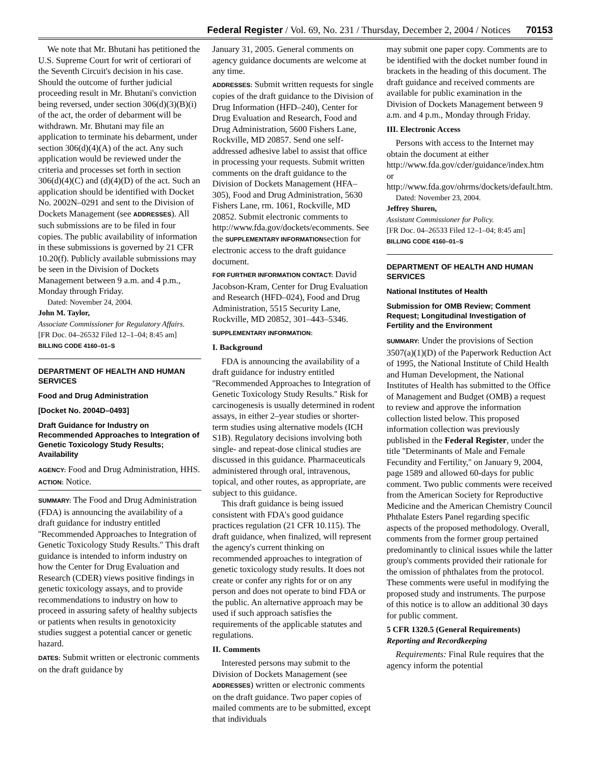Federal Register / Vol. 69, No. 231 / Thursday, December 2, 2004 / Notices 70153
We note that Mr. Bhutani has petitioned the U.S. Supreme Court for writ of certiorari of the Seventh Circuit's decision in his case. Should the outcome of further judicial proceeding result in Mr. Bhutani's conviction being reversed, under section 306(d)(3)(B)(i) of the act, the order of debarment will be withdrawn. Mr. Bhutani may file an application to terminate his debarment, under section 306(d)(4)(A) of the act. Any such application would be reviewed under the criteria and processes set forth in section 306(d)(4)(C) and (d)(4)(D) of the act. Such an application should be identified with Docket No. 2002N–0291 and sent to the Division of Dockets Management (see ADDRESSES). All such submissions are to be filed in four copies. The public availability of information in these submissions is governed by 21 CFR 10.20(f). Publicly available submissions may be seen in the Division of Dockets Management between 9 a.m. and 4 p.m., Monday through Friday.
Dated: November 24, 2004.
John M. Taylor,
Associate Commissioner for Regulatory Affairs.
[FR Doc. 04–26532 Filed 12–1–04; 8:45 am]
BILLING CODE 4160–01–S
DEPARTMENT OF HEALTH AND HUMAN SERVICES
Food and Drug Administration
[Docket No. 2004D–0493]
Draft Guidance for Industry on Recommended Approaches to Integration of Genetic Toxicology Study Results; Availability
AGENCY: Food and Drug Administration, HHS.
ACTION: Notice.
SUMMARY: The Food and Drug Administration (FDA) is announcing the availability of a draft guidance for industry entitled ''Recommended Approaches to Integration of Genetic Toxicology Study Results.'' This draft guidance is intended to inform industry on how the Center for Drug Evaluation and Research (CDER) views positive findings in genetic toxicology assays, and to provide recommendations to industry on how to proceed in assuring safety of healthy subjects or patients when results in genotoxicity studies suggest a potential cancer or genetic hazard.
DATES: Submit written or electronic comments on the draft guidance by
January 31, 2005. General comments on agency guidance documents are welcome at any time.
ADDRESSES: Submit written requests for single copies of the draft guidance to the Division of Drug Information (HFD–240), Center for Drug Evaluation and Research, Food and Drug Administration, 5600 Fishers Lane, Rockville, MD 20857. Send one self-addressed adhesive label to assist that office in processing your requests. Submit written comments on the draft guidance to the Division of Dockets Management (HFA–305), Food and Drug Administration, 5630 Fishers Lane, rm. 1061, Rockville, MD 20852. Submit electronic comments to http://www.fda.gov/dockets/ecomments. See the SUPPLEMENTARY INFORMATIONsection for electronic access to the draft guidance document.
FOR FURTHER INFORMATION CONTACT: David Jacobson-Kram, Center for Drug Evaluation and Research (HFD–024), Food and Drug Administration, 5515 Security Lane, Rockville, MD 20852, 301–443–5346.
SUPPLEMENTARY INFORMATION:
I. Background
FDA is announcing the availability of a draft guidance for industry entitled ''Recommended Approaches to Integration of Genetic Toxicology Study Results.'' Risk for carcinogenesis is usually determined in rodent assays, in either 2–year studies or shorter-term studies using alternative models (ICH S1B). Regulatory decisions involving both single- and repeat-dose clinical studies are discussed in this guidance. Pharmaceuticals administered through oral, intravenous, topical, and other routes, as appropriate, are subject to this guidance.
This draft guidance is being issued consistent with FDA's good guidance practices regulation (21 CFR 10.115). The draft guidance, when finalized, will represent the agency's current thinking on recommended approaches to integration of genetic toxicology study results. It does not create or confer any rights for or on any person and does not operate to bind FDA or the public. An alternative approach may be used if such approach satisfies the requirements of the applicable statutes and regulations.
II. Comments
Interested persons may submit to the Division of Dockets Management (see ADDRESSES) written or electronic comments on the draft guidance. Two paper copies of mailed comments are to be submitted, except that individuals
may submit one paper copy. Comments are to be identified with the docket number found in brackets in the heading of this document. The draft guidance and received comments are available for public examination in the Division of Dockets Management between 9 a.m. and 4 p.m., Monday through Friday.
III. Electronic Access
Persons with access to the Internet may obtain the document at either http://www.fda.gov/cder/guidance/index.htm or http://www.fda.gov/ohrms/dockets/default.htm.
Dated: November 23, 2004.
Jeffrey Shuren,
Assistant Commissioner for Policy.
[FR Doc. 04–26533 Filed 12–1–04; 8:45 am]
BILLING CODE 4160–01–S
DEPARTMENT OF HEALTH AND HUMAN SERVICES
National Institutes of Health
Submission for OMB Review; Comment Request; Longitudinal Investigation of Fertility and the Environment
SUMMARY: Under the provisions of Section 3507(a)(1)(D) of the Paperwork Reduction Act of 1995, the National Institute of Child Health and Human Development, the National Institutes of Health has submitted to the Office of Management and Budget (OMB) a request to review and approve the information collection listed below. This proposed information collection was previously published in the Federal Register, under the title ''Determinants of Male and Female Fecundity and Fertility,'' on January 9, 2004, page 1589 and allowed 60-days for public comment. Two public comments were received from the American Society for Reproductive Medicine and the American Chemistry Council Phthalate Esters Panel regarding specific aspects of the proposed methodology. Overall, comments from the former group pertained predominantly to clinical issues while the latter group's comments provided their rationale for the omission of phthalates from the protocol. These comments were useful in modifying the proposed study and instruments. The purpose of this notice is to allow an additional 30 days for public comment.
5 CFR 1320.5 (General Requirements) Reporting and Recordkeeping
Requirements: Final Rule requires that the agency inform the potential